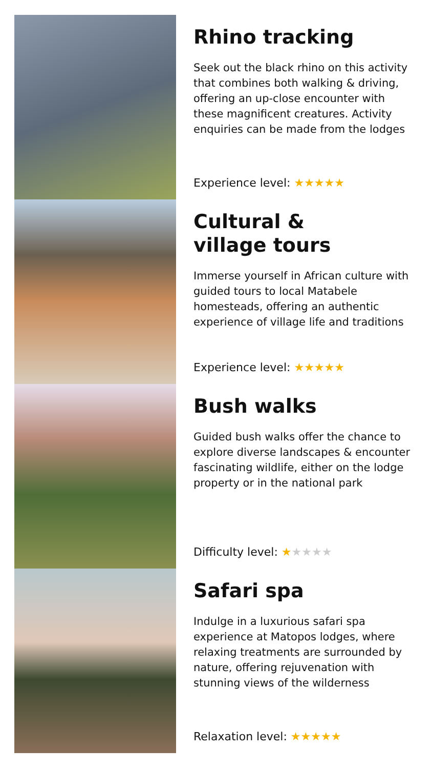Rhino tracking
Seek out the black rhino on this activity that combines both walking & driving, offering an up-close encounter with these magnificent creatures. Activity enquiries can be made from the lodges
Experience level: ★★★★★
Cultural &
village tours
Immerse yourself in African culture with guided tours to local Matabele homesteads, offering an authentic experience of village life and traditions
Experience level: ★★★★★
Bush walks
Guided bush walks offer the chance to explore diverse landscapes & encounter fascinating wildlife, either on the lodge property or in the national park
Difficulty level: ★★★★★
Safari spa
Indulge in a luxurious safari spa experience at Matopos lodges, where relaxing treatments are surrounded by nature, offering rejuvenation with stunning views of the wilderness
Relaxation level: ★★★★★